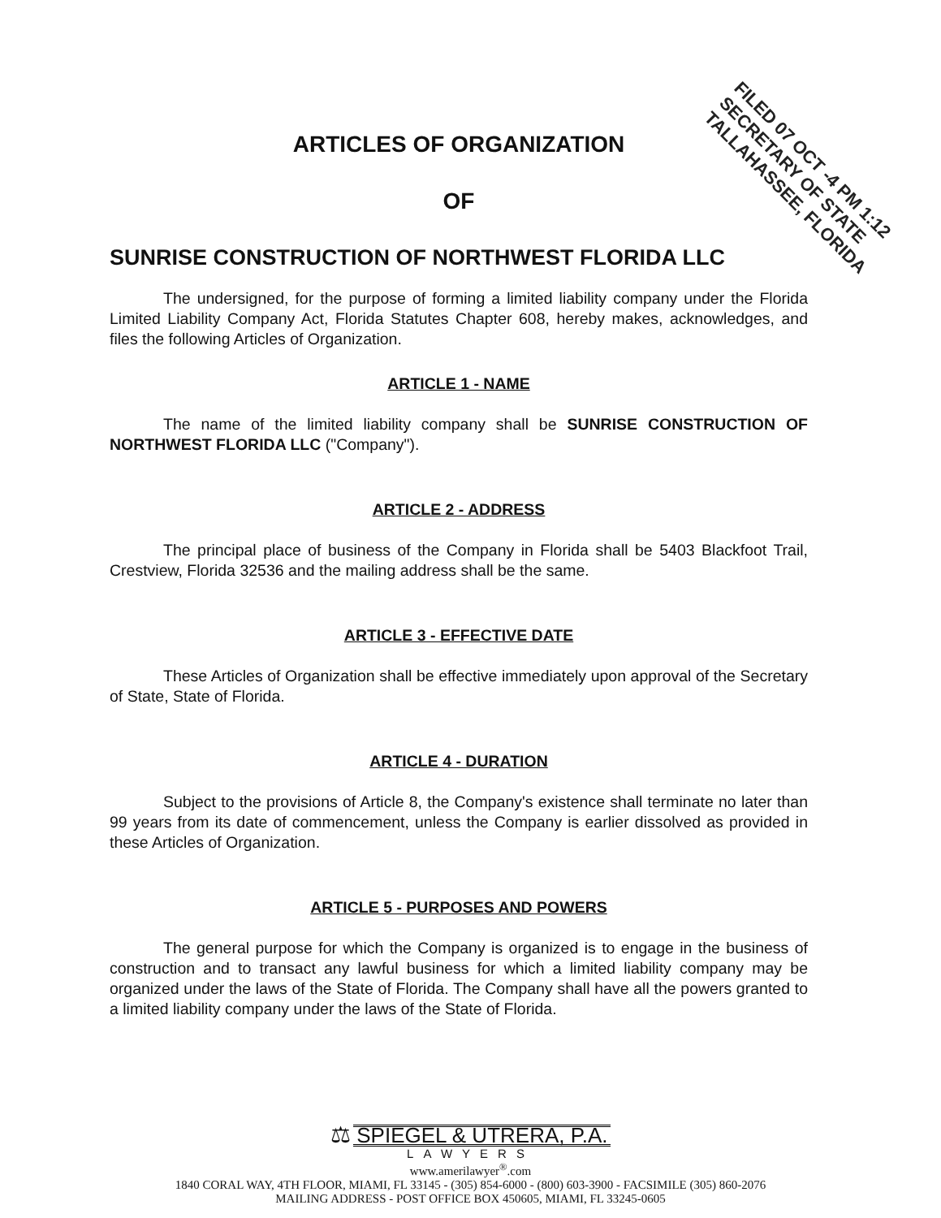FILED 07 OCT -4 PM 1:12
SECRETARY OF STATE
TALLAHASSEE, FLORIDA
ARTICLES OF ORGANIZATION
OF
SUNRISE CONSTRUCTION OF NORTHWEST FLORIDA LLC
The undersigned, for the purpose of forming a limited liability company under the Florida Limited Liability Company Act, Florida Statutes Chapter 608, hereby makes, acknowledges, and files the following Articles of Organization.
ARTICLE 1 - NAME
The name of the limited liability company shall be SUNRISE CONSTRUCTION OF NORTHWEST FLORIDA LLC ("Company").
ARTICLE 2 - ADDRESS
The principal place of business of the Company in Florida shall be 5403 Blackfoot Trail, Crestview, Florida 32536 and the mailing address shall be the same.
ARTICLE 3 - EFFECTIVE DATE
These Articles of Organization shall be effective immediately upon approval of the Secretary of State, State of Florida.
ARTICLE 4 - DURATION
Subject to the provisions of Article 8, the Company's existence shall terminate no later than 99 years from its date of commencement, unless the Company is earlier dissolved as provided in these Articles of Organization.
ARTICLE 5 - PURPOSES AND POWERS
The general purpose for which the Company is organized is to engage in the business of construction and to transact any lawful business for which a limited liability company may be organized under the laws of the State of Florida. The Company shall have all the powers granted to a limited liability company under the laws of the State of Florida.
⚖ SPIEGEL & UTRERA, P.A.
LAWYERS
www.amerilawyer<sup>®</sup>.com
1840 CORAL WAY, 4TH FLOOR, MIAMI, FL 33145 - (305) 854-6000 - (800) 603-3900 - FACSIMILE (305) 860-2076
MAILING ADDRESS - POST OFFICE BOX 450605, MIAMI, FL 33245-0605